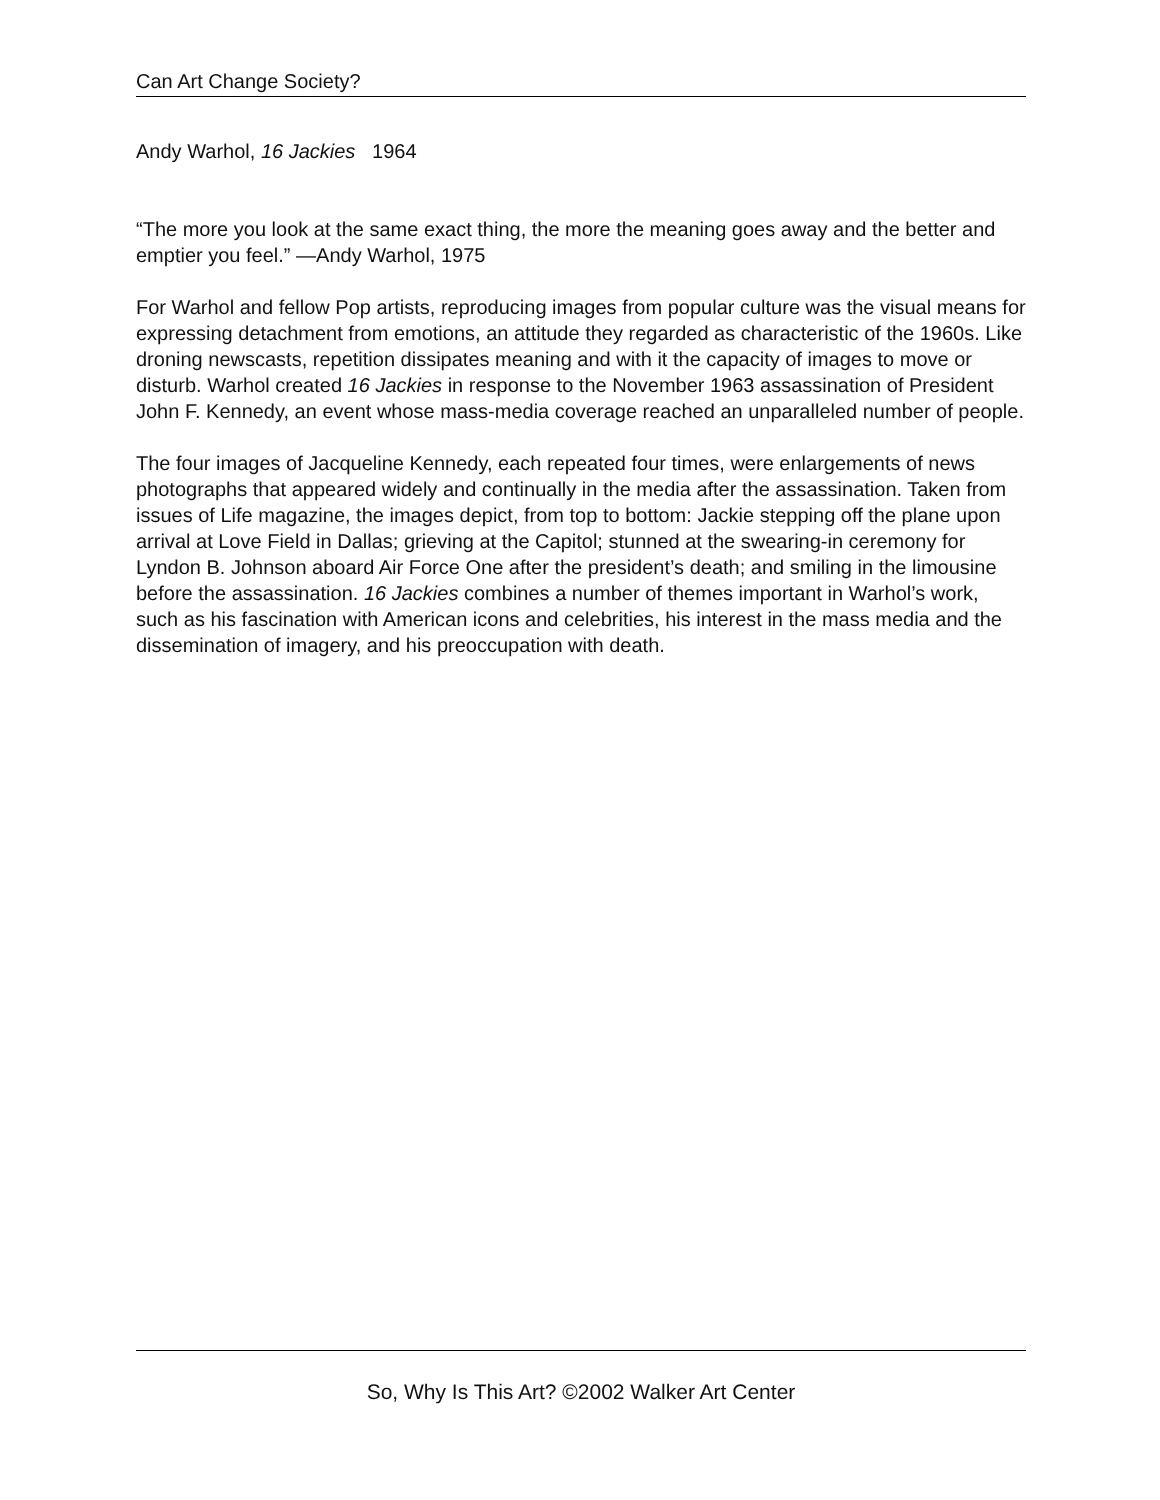Can Art Change Society?
Andy Warhol, 16 Jackies 1964
“The more you look at the same exact thing, the more the meaning goes away and the better and emptier you feel.” —Andy Warhol, 1975
For Warhol and fellow Pop artists, reproducing images from popular culture was the visual means for expressing detachment from emotions, an attitude they regarded as characteristic of the 1960s. Like droning newscasts, repetition dissipates meaning and with it the capacity of images to move or disturb. Warhol created 16 Jackies in response to the November 1963 assassination of President John F. Kennedy, an event whose mass-media coverage reached an unparalleled number of people.
The four images of Jacqueline Kennedy, each repeated four times, were enlargements of news photographs that appeared widely and continually in the media after the assassination. Taken from issues of Life magazine, the images depict, from top to bottom: Jackie stepping off the plane upon arrival at Love Field in Dallas; grieving at the Capitol; stunned at the swearing-in ceremony for Lyndon B. Johnson aboard Air Force One after the president’s death; and smiling in the limousine before the assassination. 16 Jackies combines a number of themes important in Warhol’s work, such as his fascination with American icons and celebrities, his interest in the mass media and the dissemination of imagery, and his preoccupation with death.
So, Why Is This Art? ©2002 Walker Art Center